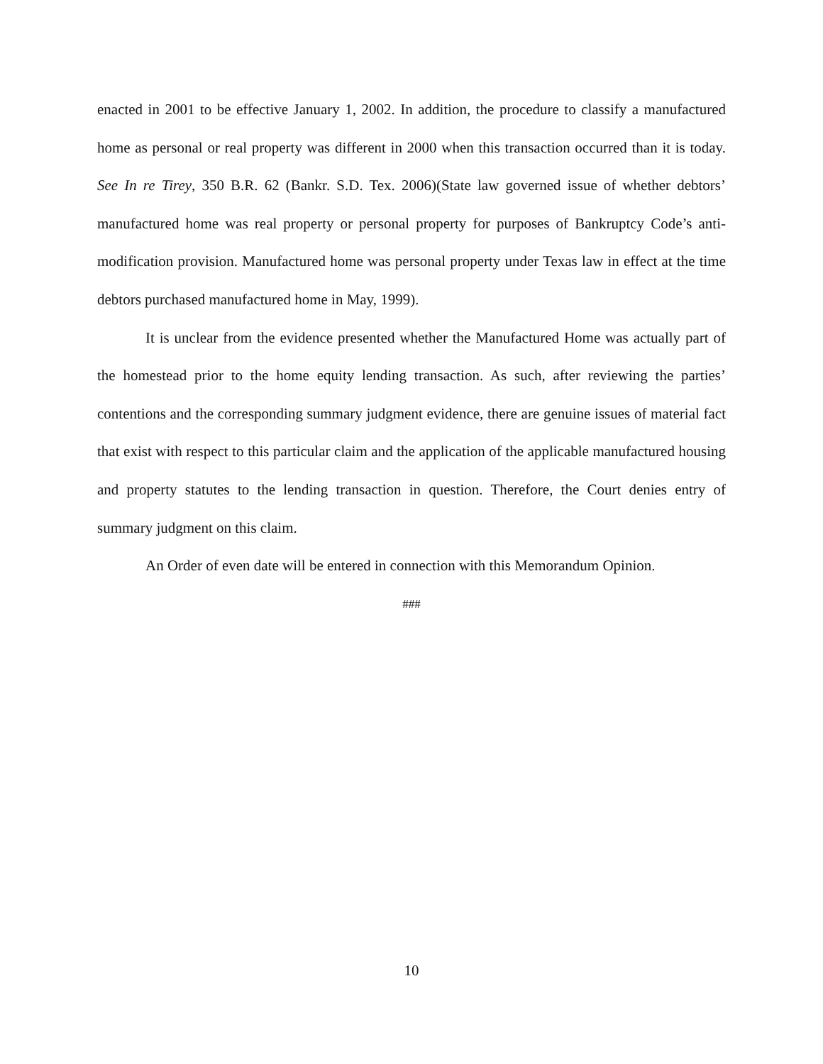enacted in 2001 to be effective January 1, 2002. In addition, the procedure to classify a manufactured home as personal or real property was different in 2000 when this transaction occurred than it is today. See In re Tirey, 350 B.R. 62 (Bankr. S.D. Tex. 2006)(State law governed issue of whether debtors’ manufactured home was real property or personal property for purposes of Bankruptcy Code’s anti-modification provision. Manufactured home was personal property under Texas law in effect at the time debtors purchased manufactured home in May, 1999).
It is unclear from the evidence presented whether the Manufactured Home was actually part of the homestead prior to the home equity lending transaction. As such, after reviewing the parties’ contentions and the corresponding summary judgment evidence, there are genuine issues of material fact that exist with respect to this particular claim and the application of the applicable manufactured housing and property statutes to the lending transaction in question. Therefore, the Court denies entry of summary judgment on this claim.
An Order of even date will be entered in connection with this Memorandum Opinion.
###
10